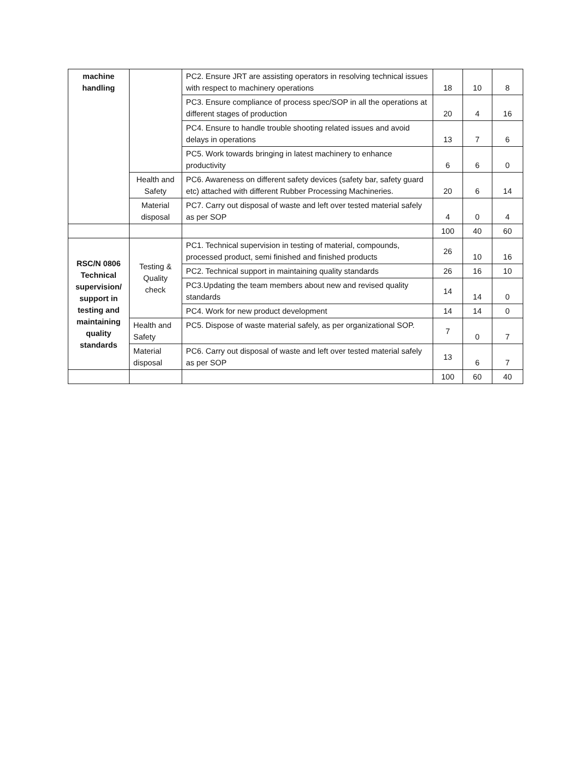| machine handling | | PC2. Ensure JRT are assisting operators in resolving technical issues with respect to machinery operations | 18 | 10 | 8 |
| | | PC3. Ensure compliance of process spec/SOP in all the operations at different stages of production | 20 | 4 | 16 |
| | | PC4. Ensure to handle trouble shooting related issues and avoid delays in operations | 13 | 7 | 6 |
| | | PC5. Work towards bringing in latest machinery to enhance productivity | 6 | 6 | 0 |
| | Health and Safety | PC6. Awareness on different safety devices (safety bar, safety guard etc) attached with different Rubber Processing Machineries. | 20 | 6 | 14 |
| | Material disposal | PC7. Carry out disposal of waste and left over tested material safely as per SOP | 4 | 0 | 4 |
| | | | 100 | 40 | 60 |
| RSC/N 0806 Technical supervision/ support in testing and maintaining quality standards | Testing & Quality check | PC1. Technical supervision in testing of material, compounds, processed product, semi finished and finished products | 26 | 10 | 16 |
| | | PC2. Technical support in maintaining quality standards | 26 | 16 | 10 |
| | | PC3.Updating the team members about new and revised quality standards | 14 | 14 | 0 |
| | | PC4. Work for new product development | 14 | 14 | 0 |
| | Health and Safety | PC5. Dispose of waste material safely, as per organizational SOP. | 7 | 0 | 7 |
| | Material disposal | PC6. Carry out disposal of waste and left over tested material safely as per SOP | 13 | 6 | 7 |
| | | | 100 | 60 | 40 |